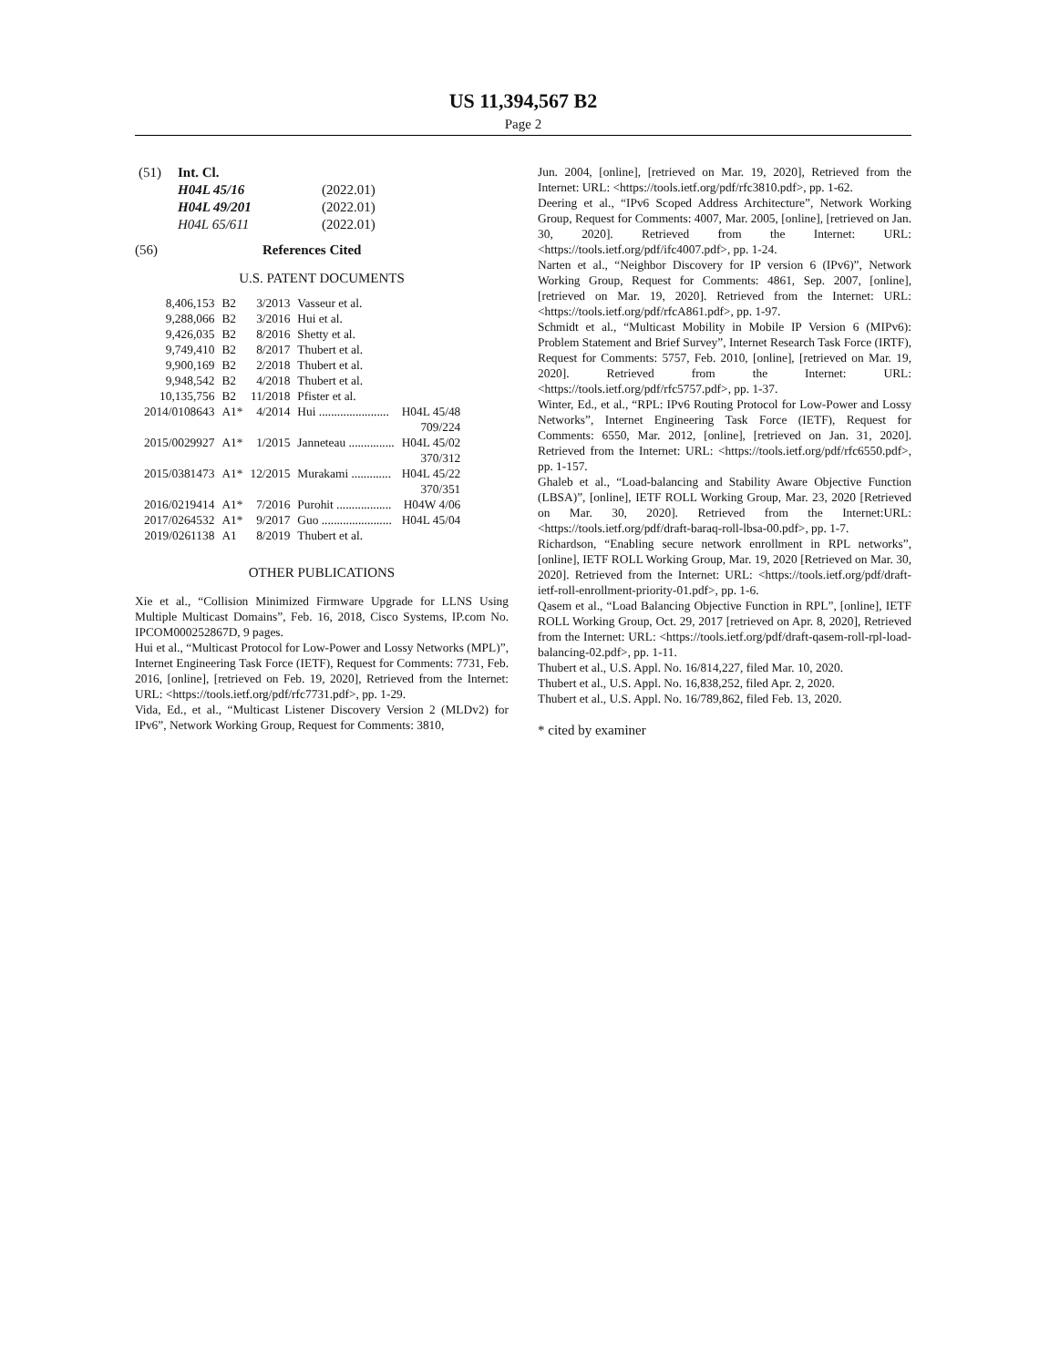US 11,394,567 B2
Page 2
| (51) | Int. Cl. | |
| | H04L 45/16 | (2022.01) |
| | H04L 49/201 | (2022.01) |
| | H04L 65/611 | (2022.01) |
(56) References Cited
U.S. PATENT DOCUMENTS
| 8,406,153 | B2 | 3/2013 | Vasseur et al. | |
| 9,288,066 | B2 | 3/2016 | Hui et al. | |
| 9,426,035 | B2 | 8/2016 | Shetty et al. | |
| 9,749,410 | B2 | 8/2017 | Thubert et al. | |
| 9,900,169 | B2 | 2/2018 | Thubert et al. | |
| 9,948,542 | B2 | 4/2018 | Thubert et al. | |
| 10,135,756 | B2 | 11/2018 | Pfister et al. | |
| 2014/0108643 | A1* | 4/2014 | Hui ....................... | H04L 45/48 709/224 |
| 2015/0029927 | A1* | 1/2015 | Janneteau ............... | H04L 45/02 370/312 |
| 2015/0381473 | A1* | 12/2015 | Murakami ............. | H04L 45/22 370/351 |
| 2016/0219414 | A1* | 7/2016 | Purohit .................. | H04W 4/06 |
| 2017/0264532 | A1* | 9/2017 | Guo ....................... | H04L 45/04 |
| 2019/0261138 | A1 | 8/2019 | Thubert et al. | |
OTHER PUBLICATIONS
Xie et al., “Collision Minimized Firmware Upgrade for LLNS Using Multiple Multicast Domains”, Feb. 16, 2018, Cisco Systems, IP.com No. IPCOM000252867D, 9 pages.
Hui et al., “Multicast Protocol for Low-Power and Lossy Networks (MPL)”, Internet Engineering Task Force (IETF), Request for Comments: 7731, Feb. 2016, [online], [retrieved on Feb. 19, 2020], Retrieved from the Internet: URL: <https://tools.ietf.org/pdf/rfc7731.pdf>, pp. 1-29.
Vida, Ed., et al., “Multicast Listener Discovery Version 2 (MLDv2) for IPv6”, Network Working Group, Request for Comments: 3810,
Jun. 2004, [online], [retrieved on Mar. 19, 2020], Retrieved from the Internet: URL: <https://tools.ietf.org/pdf/rfc3810.pdf>, pp. 1-62.
Deering et al., “IPv6 Scoped Address Architecture”, Network Working Group, Request for Comments: 4007, Mar. 2005, [online], [retrieved on Jan. 30, 2020]. Retrieved from the Internet: URL: <https://tools.ietf.org/pdf/ifc4007.pdf>, pp. 1-24.
Narten et al., “Neighbor Discovery for IP version 6 (IPv6)”, Network Working Group, Request for Comments: 4861, Sep. 2007, [online], [retrieved on Mar. 19, 2020]. Retrieved from the Internet: URL: <https://tools.ietf.org/pdf/rfcA861.pdf>, pp. 1-97.
Schmidt et al., “Multicast Mobility in Mobile IP Version 6 (MIPv6): Problem Statement and Brief Survey”, Internet Research Task Force (IRTF), Request for Comments: 5757, Feb. 2010, [online], [retrieved on Mar. 19, 2020]. Retrieved from the Internet: URL: <https://tools.ietf.org/pdf/rfc5757.pdf>, pp. 1-37.
Winter, Ed., et al., “RPL: IPv6 Routing Protocol for Low-Power and Lossy Networks”, Internet Engineering Task Force (IETF), Request for Comments: 6550, Mar. 2012, [online], [retrieved on Jan. 31, 2020]. Retrieved from the Internet: URL: <https://tools.ietf.org/pdf/rfc6550.pdf>, pp. 1-157.
Ghaleb et al., “Load-balancing and Stability Aware Objective Function (LBSA)”, [online], IETF ROLL Working Group, Mar. 23, 2020 [Retrieved on Mar. 30, 2020]. Retrieved from the Internet:URL: <https://tools.ietf.org/pdf/draft-baraq-roll-lbsa-00.pdf>, pp. 1-7.
Richardson, “Enabling secure network enrollment in RPL networks”, [online], IETF ROLL Working Group, Mar. 19, 2020 [Retrieved on Mar. 30, 2020]. Retrieved from the Internet: URL: <https://tools.ietf.org/pdf/draft-ietf-roll-enrollment-priority-01.pdf>, pp. 1-6.
Qasem et al., “Load Balancing Objective Function in RPL”, [online], IETF ROLL Working Group, Oct. 29, 2017 [retrieved on Apr. 8, 2020], Retrieved from the Internet: URL: <https://tools.ietf.org/pdf/draft-qasem-roll-rpl-load-balancing-02.pdf>, pp. 1-11.
Thubert et al., U.S. Appl. No. 16/814,227, filed Mar. 10, 2020.
Thubert et al., U.S. Appl. No. 16,838,252, filed Apr. 2, 2020.
Thubert et al., U.S. Appl. No. 16/789,862, filed Feb. 13, 2020.
* cited by examiner